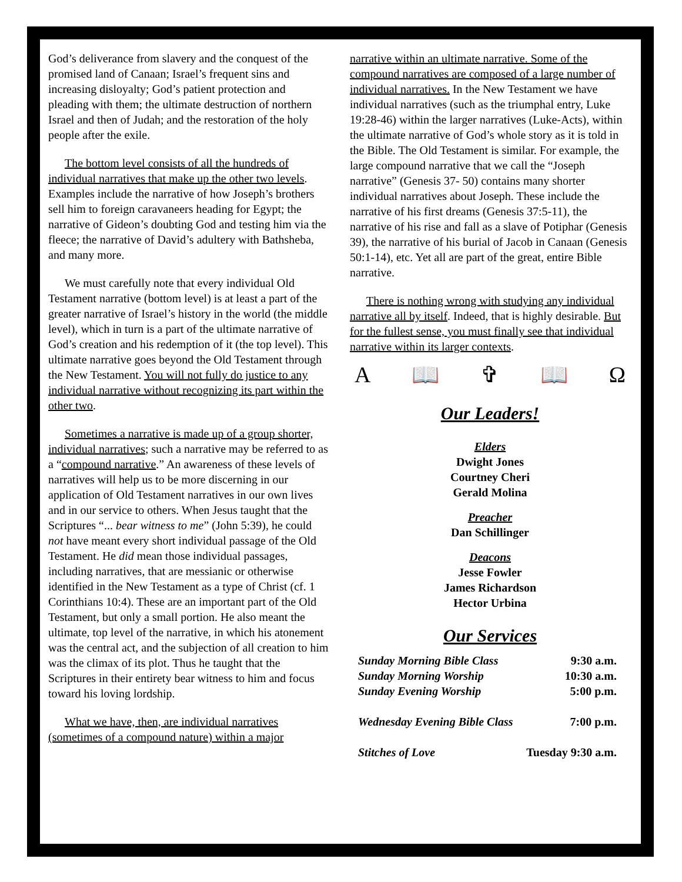God’s deliverance from slavery and the conquest of the promised land of Canaan; Israel’s frequent sins and increasing disloyalty; God’s patient protection and pleading with them; the ultimate destruction of northern Israel and then of Judah; and the restoration of the holy people after the exile.
The bottom level consists of all the hundreds of individual narratives that make up the other two levels. Examples include the narrative of how Joseph’s brothers sell him to foreign caravaneers heading for Egypt; the narrative of Gideon’s doubting God and testing him via the fleece; the narrative of David’s adultery with Bathsheba, and many more.
We must carefully note that every individual Old Testament narrative (bottom level) is at least a part of the greater narrative of Israel’s history in the world (the middle level), which in turn is a part of the ultimate narrative of God’s creation and his redemption of it (the top level). This ultimate narrative goes beyond the Old Testament through the New Testament. You will not fully do justice to any individual narrative without recognizing its part within the other two.
Sometimes a narrative is made up of a group shorter, individual narratives; such a narrative may be referred to as a “compound narrative.” An awareness of these levels of narratives will help us to be more discerning in our application of Old Testament narratives in our own lives and in our service to others. When Jesus taught that the Scriptures “... bear witness to me” (John 5:39), he could not have meant every short individual passage of the Old Testament. He did mean those individual passages, including narratives, that are messianic or otherwise identified in the New Testament as a type of Christ (cf. 1 Corinthians 10:4). These are an important part of the Old Testament, but only a small portion. He also meant the ultimate, top level of the narrative, in which his atonement was the central act, and the subjection of all creation to him was the climax of its plot. Thus he taught that the Scriptures in their entirety bear witness to him and focus toward his loving lordship.
What we have, then, are individual narratives (sometimes of a compound nature) within a major
narrative within an ultimate narrative. Some of the compound narratives are composed of a large number of individual narratives. In the New Testament we have individual narratives (such as the triumphal entry, Luke 19:28-46) within the larger narratives (Luke-Acts), within the ultimate narrative of God’s whole story as it is told in the Bible. The Old Testament is similar. For example, the large compound narrative that we call the “Joseph narrative” (Genesis 37- 50) contains many shorter individual narratives about Joseph. These include the narrative of his first dreams (Genesis 37:5-11), the narrative of his rise and fall as a slave of Potiphar (Genesis 39), the narrative of his burial of Jacob in Canaan (Genesis 50:1-14), etc. Yet all are part of the great, entire Bible narrative.
There is nothing wrong with studying any individual narrative all by itself. Indeed, that is highly desirable. But for the fullest sense, you must finally see that individual narrative within its larger contexts.
A 📖 ✞ 📖 Ω
Our Leaders!
Elders
Dwight Jones
Courtney Cheri
Gerald Molina
Preacher
Dan Schillinger
Deacons
Jesse Fowler
James Richardson
Hector Urbina
Our Services
| Sunday Morning Bible Class | 9:30 a.m. |
| Sunday Morning Worship | 10:30 a.m. |
| Sunday Evening Worship | 5:00 p.m. |
| Wednesday Evening Bible Class | 7:00 p.m. |
| Stitches of Love | Tuesday 9:30 a.m. |